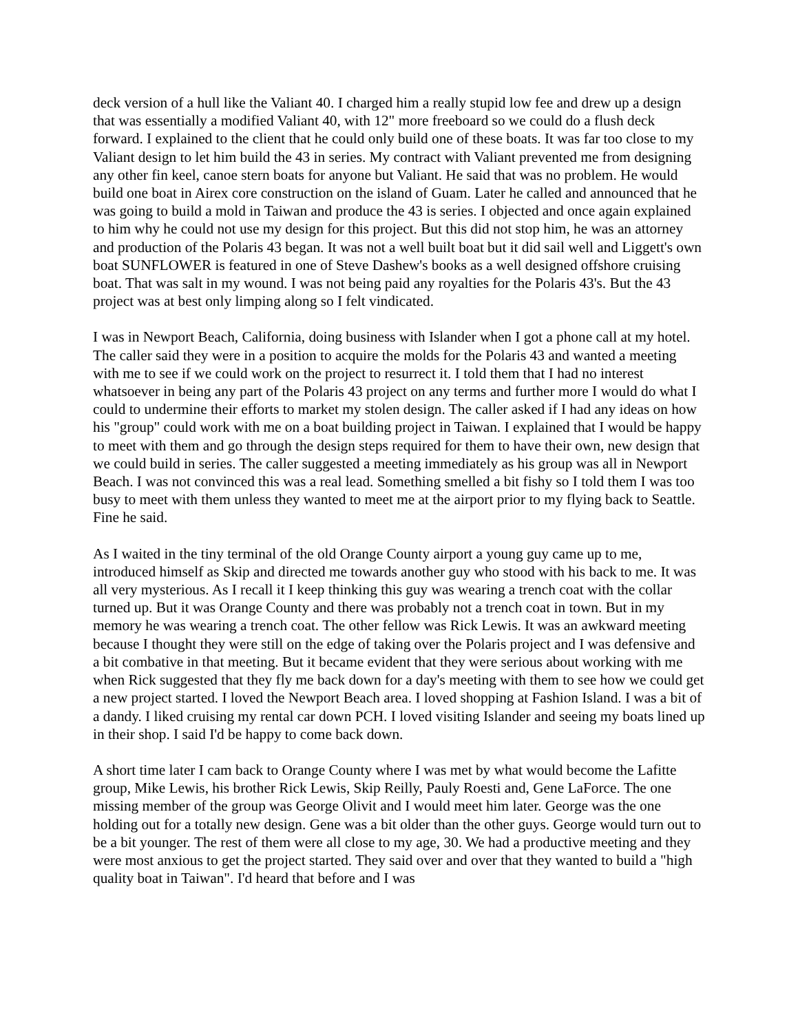deck version of a hull like the Valiant 40. I charged him a really stupid low fee and drew up a design that was essentially a modified Valiant 40, with 12" more freeboard so we could do a flush deck forward. I explained to the client that he could only build one of these boats. It was far too close to my Valiant design to let him build the 43 in series. My contract with Valiant prevented me from designing any other fin keel, canoe stern boats for anyone but Valiant. He said that was no problem. He would build one boat in Airex core construction on the island of Guam. Later he called and announced that he was going to build a mold in Taiwan and produce the 43 is series. I objected and once again explained to him why he could not use my design for this project. But this did not stop him, he was an attorney and production of the Polaris 43 began. It was not a well built boat but it did sail well and Liggett's own boat SUNFLOWER is featured in one of Steve Dashew's books as a well designed offshore cruising boat. That was salt in my wound. I was not being paid any royalties for the Polaris 43's. But the 43 project was at best only limping along so I felt vindicated.
I was in Newport Beach, California, doing business with Islander when I got a phone call at my hotel. The caller said they were in a position to acquire the molds for the Polaris 43 and wanted a meeting with me to see if we could work on the project to resurrect it. I told them that I had no interest whatsoever in being any part of the Polaris 43 project on any terms and further more I would do what I could to undermine their efforts to market my stolen design. The caller asked if I had any ideas on how his "group" could work with me on a boat building project in Taiwan. I explained that I would be happy to meet with them and go through the design steps required for them to have their own, new design that we could build in series. The caller suggested a meeting immediately as his group was all in Newport Beach. I was not convinced this was a real lead. Something smelled a bit fishy so I told them I was too busy to meet with them unless they wanted to meet me at the airport prior to my flying back to Seattle. Fine he said.
As I waited in the tiny terminal of the old Orange County airport a young guy came up to me, introduced himself as Skip and directed me towards another guy who stood with his back to me. It was all very mysterious. As I recall it I keep thinking this guy was wearing a trench coat with the collar turned up. But it was Orange County and there was probably not a trench coat in town. But in my memory he was wearing a trench coat. The other fellow was Rick Lewis. It was an awkward meeting because I thought they were still on the edge of taking over the Polaris project and I was defensive and a bit combative in that meeting. But it became evident that they were serious about working with me when Rick suggested that they fly me back down for a day's meeting with them to see how we could get a new project started. I loved the Newport Beach area. I loved shopping at Fashion Island. I was a bit of a dandy. I liked cruising my rental car down PCH. I loved visiting Islander and seeing my boats lined up in their shop. I said I'd be happy to come back down.
A short time later I cam back to Orange County where I was met by what would become the Lafitte group, Mike Lewis, his brother Rick Lewis, Skip Reilly, Pauly Roesti and, Gene LaForce. The one missing member of the group was George Olivit and I would meet him later. George was the one holding out for a totally new design. Gene was a bit older than the other guys. George would turn out to be a bit younger. The rest of them were all close to my age, 30. We had a productive meeting and they were most anxious to get the project started. They said over and over that they wanted to build a "high quality boat in Taiwan". I'd heard that before and I was